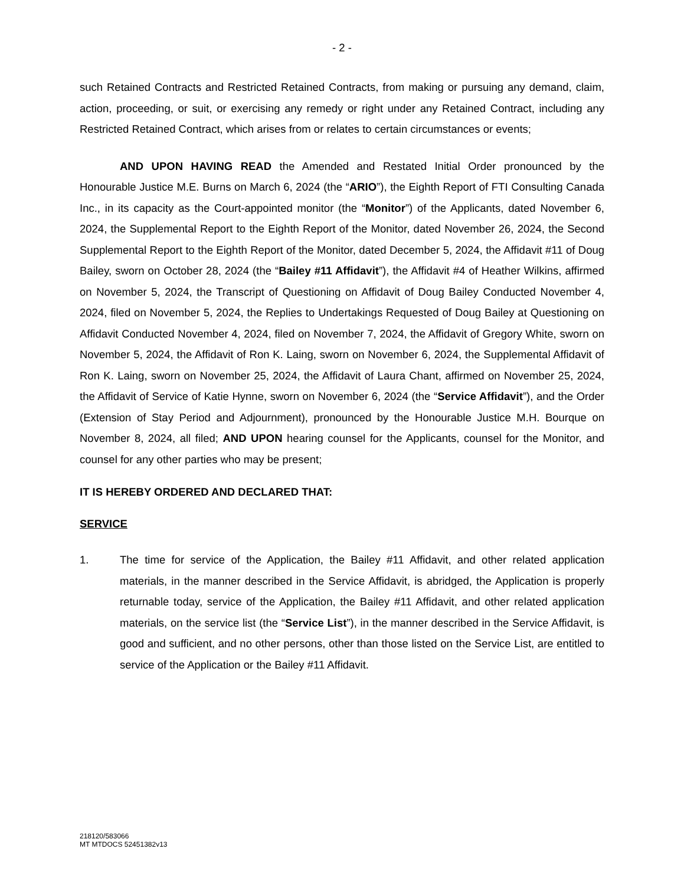- 2 -
such Retained Contracts and Restricted Retained Contracts, from making or pursuing any demand, claim, action, proceeding, or suit, or exercising any remedy or right under any Retained Contract, including any Restricted Retained Contract, which arises from or relates to certain circumstances or events;
AND UPON HAVING READ the Amended and Restated Initial Order pronounced by the Honourable Justice M.E. Burns on March 6, 2024 (the “ARIO”), the Eighth Report of FTI Consulting Canada Inc., in its capacity as the Court-appointed monitor (the “Monitor”) of the Applicants, dated November 6, 2024, the Supplemental Report to the Eighth Report of the Monitor, dated November 26, 2024, the Second Supplemental Report to the Eighth Report of the Monitor, dated December 5, 2024, the Affidavit #11 of Doug Bailey, sworn on October 28, 2024 (the “Bailey #11 Affidavit”), the Affidavit #4 of Heather Wilkins, affirmed on November 5, 2024, the Transcript of Questioning on Affidavit of Doug Bailey Conducted November 4, 2024, filed on November 5, 2024, the Replies to Undertakings Requested of Doug Bailey at Questioning on Affidavit Conducted November 4, 2024, filed on November 7, 2024, the Affidavit of Gregory White, sworn on November 5, 2024, the Affidavit of Ron K. Laing, sworn on November 6, 2024, the Supplemental Affidavit of Ron K. Laing, sworn on November 25, 2024, the Affidavit of Laura Chant, affirmed on November 25, 2024, the Affidavit of Service of Katie Hynne, sworn on November 6, 2024 (the “Service Affidavit”), and the Order (Extension of Stay Period and Adjournment), pronounced by the Honourable Justice M.H. Bourque on November 8, 2024, all filed; AND UPON hearing counsel for the Applicants, counsel for the Monitor, and counsel for any other parties who may be present;
IT IS HEREBY ORDERED AND DECLARED THAT:
SERVICE
1. The time for service of the Application, the Bailey #11 Affidavit, and other related application materials, in the manner described in the Service Affidavit, is abridged, the Application is properly returnable today, service of the Application, the Bailey #11 Affidavit, and other related application materials, on the service list (the “Service List”), in the manner described in the Service Affidavit, is good and sufficient, and no other persons, other than those listed on the Service List, are entitled to service of the Application or the Bailey #11 Affidavit.
218120/583066
MT MTDOCS 52451382v13